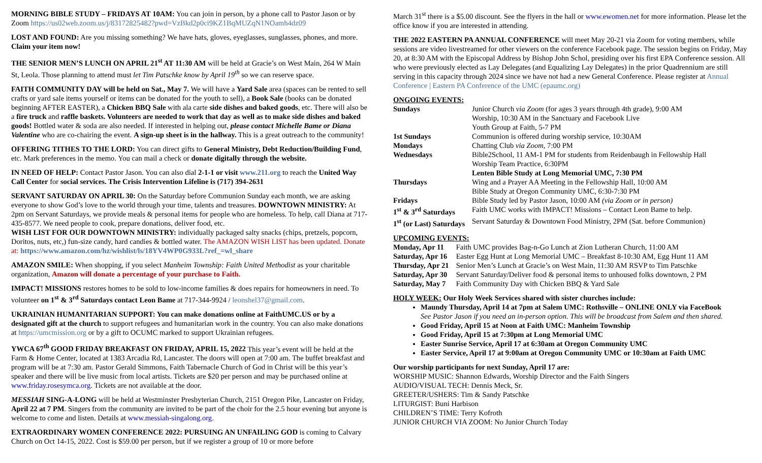MORNING BIBLE STUDY – FRIDAYS AT 10AM: You can join in person, by a phone call to Pastor Jason or by Zoom https://us02web.zoom.us/j/83172825482?pwd=VzBkd2p0ci9KZ1BqMUZqN1NOamh4dz09
LOST AND FOUND: Are you missing something? We have hats, gloves, eyeglasses, sunglasses, phones, and more. Claim your item now!
THE SENIOR MEN’S LUNCH ON APRIL 21<sup>st</sup> AT 11:30 AM will be held at Gracie’s on West Main, 264 W Main St, Leola. Those planning to attend must let Tim Patschke know by April 19<sup>th</sup> so we can reserve space.
FAITH COMMUNITY DAY will be held on Sat., May 7. We will have a Yard Sale area (spaces can be rented to sell crafts or yard sale items yourself or items can be donated for the youth to sell), a Book Sale (books can be donated beginning AFTER EASTER), a Chicken BBQ Sale with ala carte side dishes and baked goods, etc. There will also be a fire truck and raffle baskets. Volunteers are needed to work that day as well as to make side dishes and baked goods! Bottled water & soda are also needed. If interested in helping out, please contact Michelle Bame or Diana Valentine who are co-chairing the event. A sign-up sheet is in the hallway. This is a great outreach to the community!
OFFERING TITHES TO THE LORD: You can direct gifts to General Ministry, Debt Reduction/Building Fund, etc. Mark preferences in the memo. You can mail a check or donate digitally through the website.
IN NEED OF HELP: Contact Pastor Jason. You can also dial 2-1-1 or visit www.211.org to reach the United Way Call Center for social services. The Crisis Intervention Lifeline is (717) 394-2631
SERVANT SATURDAY ON APRIL 30: On the Saturday before Communion Sunday each month, we are asking everyone to show God’s love to the world through your time, talents and treasures. DOWNTOWN MINISTRY: At 2pm on Servant Saturdays, we provide meals & personal items for people who are homeless. To help, call Diana at 717-435-8577. We need people to cook, prepare donations, deliver food, etc.
WISH LIST FOR OUR DOWNTOWN MINISTRY: individually packaged salty snacks (chips, pretzels, popcorn, Doritos, nuts, etc,) fun-size candy, hard candies & bottled water. The AMAZON WISH LIST has been updated. Donate at: https://www.amazon.com/hz/wishlist/ls/18YV4WP0G933L?ref_=wl_share
AMAZON SMILE: When shopping, if you select Manheim Township: Faith United Methodist as your charitable organization, Amazon will donate a percentage of your purchase to Faith.
IMPACT! MISSIONS restores homes to be sold to low-income families & does repairs for homeowners in need. To volunteer on 1<sup>st</sup> & 3<sup>rd</sup> Saturdays contact Leon Bame at 717-344-9924 / leonshel37@gmail.com.
UKRAINIAN HUMANITARIAN SUPPORT: You can make donations online at FaithUMC.US or by a designated gift at the church to support refugees and humanitarian work in the country. You can also make donations at https://umcmission.org or by a gift to OCUMC marked to support Ukrainian refugees.
YWCA 67<sup>th</sup> GOOD FRIDAY BREAKFAST ON FRIDAY, APRIL 15, 2022 This year’s event will be held at the Farm & Home Center, located at 1383 Arcadia Rd, Lancaster. The doors will open at 7:00 am. The buffet breakfast and program will be at 7:30 am. Pastor Gerald Simmons, Faith Tabernacle Church of God in Christ will be this year’s speaker and there will be live music from local artists. Tickets are $20 per person and may be purchased online at www.friday.rosesymca.org. Tickets are not available at the door.
MESSIAH SING-A-LONG will be held at Westminster Presbyterian Church, 2151 Oregon Pike, Lancaster on Friday, April 22 at 7 PM. Singers from the community are invited to be part of the choir for the 2.5 hour evening but anyone is welcome to come and listen. Details at www.messiah-singalong.org.
EXTRAORDINARY WOMEN CONFERENCE 2022: PURSUING AN UNFAILING GOD is coming to Calvary Church on Oct 14-15, 2022. Cost is $59.00 per person, but if we register a group of 10 or more before
March 31<sup>st</sup> there is a $5.00 discount. See the flyers in the hall or www.ewomen.net for more information. Please let the office know if you are interested in attending.
THE 2022 EASTERN PA ANNUAL CONFERENCE will meet May 20-21 via Zoom for voting members, while sessions are video livestreamed for other viewers on the conference Facebook page. The session begins on Friday, May 20, at 8:30 AM with the Episcopal Address by Bishop John Schol, presiding over his first EPA Conference session. All who were previously elected as Lay Delegates (and Equalizing Lay Delegates) in the prior Quadrennium are still serving in this capacity through 2024 since we have not had a new General Conference. Please register at Annual Conference | Eastern PA Conference of the UMC (epaumc.org)
ONGOING EVENTS:
| Sundays | Junior Church via Zoom (for ages 3 years through 4th grade), 9:00 AM Worship, 10:30 AM in the Sanctuary and Facebook Live Youth Group at Faith, 5-7 PM |
| 1st Sundays | Communion is offered during worship service, 10:30AM |
| Mondays | Chatting Club via Zoom , 7:00 PM |
| Wednesdays | Bible2School, 11 AM-1 PM for students from Reidenbaugh in Fellowship Hall Worship Team Practice, 6:30PM Lenten Bible Study at Long Memorial UMC, 7:30 PM |
| Thursdays | Wing and a Prayer AA Meeting in the Fellowship Hall, 10:00 AM Bible Study at Oregon Community UMC, 6:30-7:30 PM |
| Fridays | Bible Study led by Pastor Jason, 10:00 AM (via Zoom or in person) |
| 1<sup>st</sup> & 3<sup>rd</sup> Saturdays | Faith UMC works with IMPACT! Missions – Contact Leon Bame to help. |
| 1<sup>st</sup> (or Last) Saturdays | Servant Saturday & Downtown Food Ministry, 2PM (Sat. before Communion) |
UPCOMING EVENTS:
| Monday, Apr 11 | Faith UMC provides Bag-n-Go Lunch at Zion Lutheran Church, 11:00 AM |
| Saturday, Apr 16 | Easter Egg Hunt at Long Memorial UMC – Breakfast 8-10:30 AM, Egg Hunt 11 AM |
| Thursday, Apr 21 | Senior Men’s Lunch at Gracie’s on West Main, 11:30 AM RSVP to Tim Patschke |
| Saturday, Apr 30 | Servant Saturday/Deliver food & personal items to unhoused folks downtown, 2 PM |
| Saturday, May 7 | Faith Community Day with Chicken BBQ & Yard Sale |
HOLY WEEK: Our Holy Week Services shared with sister churches include:
Maundy Thursday, April 14 at 7pm at Salem UMC: Rothsville – ONLINE ONLY via FaceBook
See Pastor Jason if you need an in-person option. This will be broadcast from Salem and then shared.
Good Friday, April 15 at Noon at Faith UMC: Manheim Township
Good Friday, April 15 at 7:30pm at Long Memorial UMC
Easter Sunrise Service, April 17 at 6:30am at Oregon Community UMC
Easter Service, April 17 at 9:00am at Oregon Community UMC or 10:30am at Faith UMC
Our worship participants for next Sunday, April 17 are:
WORSHIP MUSIC: Shannon Edwards, Worship Director and the Faith Singers
AUDIO/VISUAL TECH: Dennis Meck, Sr.
GREETER/USHERS: Tim & Sandy Patschke
LITURGIST: Buni Harbison
CHILDREN’S TIME: Terry Kofroth
JUNIOR CHURCH VIA ZOOM: No Junior Church Today